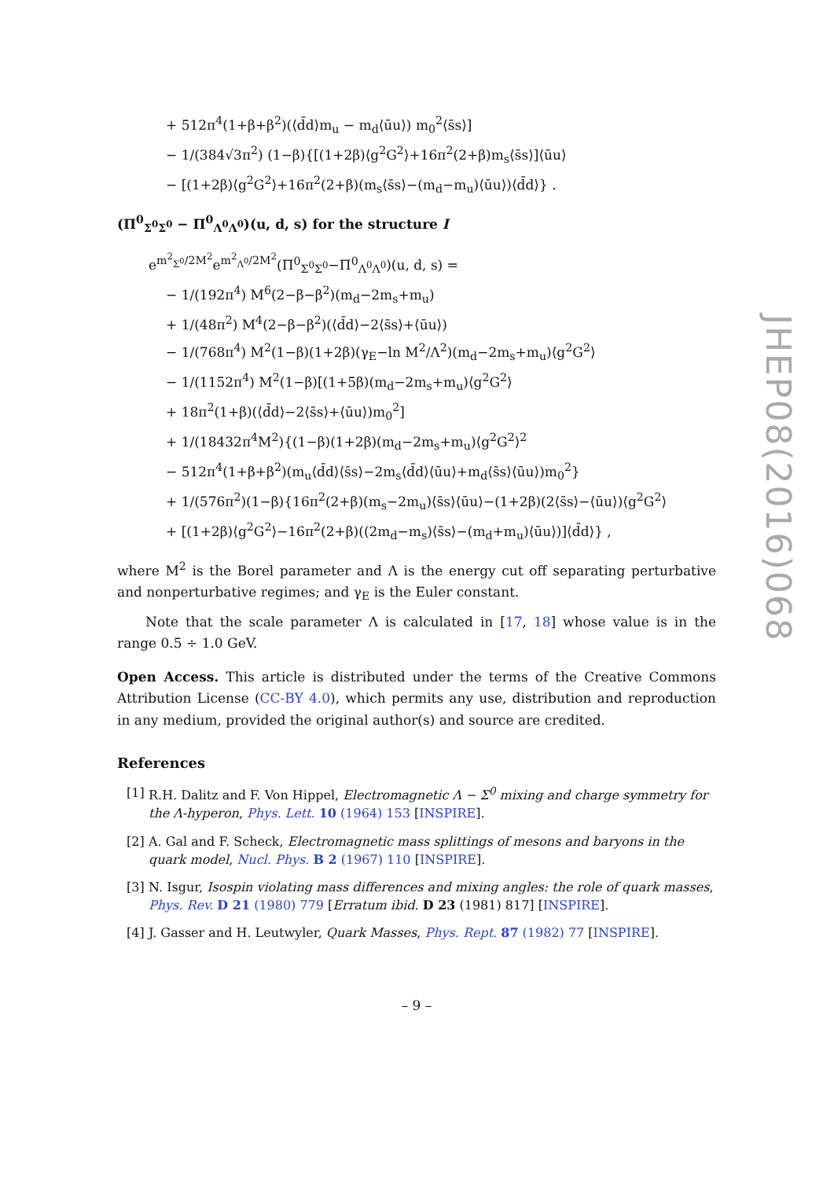+ 512π<sup>4</sup>(1+β+β<sup>2</sup>)(⟨d̄d⟩m<sub>u</sub> − m<sub>d</sub>⟨ūu⟩) m<sub>0</sub><sup>2</sup>⟨s̄s⟩]
− 1/(384√3π<sup>2</sup>) (1−β){[(1+2β)⟨g<sup>2</sup>G<sup>2</sup>⟩+16π<sup>2</sup>(2+β)m<sub>s</sub>⟨s̄s⟩]⟨ūu⟩
− [(1+2β)⟨g<sup>2</sup>G<sup>2</sup>⟩+16π<sup>2</sup>(2+β)(m<sub>s</sub>⟨s̄s⟩−(m<sub>d</sub>−m<sub>u</sub>)⟨ūu⟩)⟨d̄d⟩} .
(Π<sup>0</sup><sub>Σ<sup>0</sup>Σ<sup>0</sup></sub> − Π<sup>0</sup><sub>Λ<sup>0</sup>Λ<sup>0</sup></sub>)(u, d, s) for the structure I
e<sup>m<sup>2</sup><sub>Σ<sup>0</sup></sub>/2M<sup>2</sup></sup>e<sup>m<sup>2</sup><sub>Λ<sup>0</sup></sub>/2M<sup>2</sup></sup>(Π<sup>0</sup><sub>Σ<sup>0</sup>Σ<sup>0</sup></sub>−Π<sup>0</sup><sub>Λ<sup>0</sup>Λ<sup>0</sup></sub>)(u, d, s) =
− 1/(192π<sup>4</sup>) M<sup>6</sup>(2−β−β<sup>2</sup>)(m<sub>d</sub>−2m<sub>s</sub>+m<sub>u</sub>)
+ 1/(48π<sup>2</sup>) M<sup>4</sup>(2−β−β<sup>2</sup>)(⟨d̄d⟩−2⟨s̄s⟩+⟨ūu⟩)
− 1/(768π<sup>4</sup>) M<sup>2</sup>(1−β)(1+2β)(γ<sub>E</sub>−ln M<sup>2</sup>/Λ<sup>2</sup>)(m<sub>d</sub>−2m<sub>s</sub>+m<sub>u</sub>)⟨g<sup>2</sup>G<sup>2</sup>⟩
− 1/(1152π<sup>4</sup>) M<sup>2</sup>(1−β)[(1+5β)(m<sub>d</sub>−2m<sub>s</sub>+m<sub>u</sub>)⟨g<sup>2</sup>G<sup>2</sup>⟩
+ 18π<sup>2</sup>(1+β)(⟨d̄d⟩−2⟨s̄s⟩+⟨ūu⟩)m<sub>0</sub><sup>2</sup>]
+ 1/(18432π<sup>4</sup>M<sup>2</sup>){(1−β)(1+2β)(m<sub>d</sub>−2m<sub>s</sub>+m<sub>u</sub>)⟨g<sup>2</sup>G<sup>2</sup>⟩<sup>2</sup>
− 512π<sup>4</sup>(1+β+β<sup>2</sup>)(m<sub>u</sub>⟨d̄d⟩⟨s̄s⟩−2m<sub>s</sub>⟨d̄d⟩⟨ūu⟩+m<sub>d</sub>⟨s̄s⟩⟨ūu⟩)m<sub>0</sub><sup>2</sup>}
+ 1/(576π<sup>2</sup>)(1−β){16π<sup>2</sup>(2+β)(m<sub>s</sub>−2m<sub>u</sub>)⟨s̄s⟩⟨ūu⟩−(1+2β)(2⟨s̄s⟩−⟨ūu⟩)⟨g<sup>2</sup>G<sup>2</sup>⟩
+ [(1+2β)⟨g<sup>2</sup>G<sup>2</sup>⟩−16π<sup>2</sup>(2+β)((2m<sub>d</sub>−m<sub>s</sub>)⟨s̄s⟩−(m<sub>d</sub>+m<sub>u</sub>)⟨ūu⟩)]⟨d̄d⟩} ,
where M<sup>2</sup> is the Borel parameter and Λ is the energy cut off separating perturbative and nonperturbative regimes; and γ<sub>E</sub> is the Euler constant.
Note that the scale parameter Λ is calculated in [17, 18] whose value is in the range 0.5 ÷ 1.0 GeV.
Open Access. This article is distributed under the terms of the Creative Commons Attribution License (CC-BY 4.0), which permits any use, distribution and reproduction in any medium, provided the original author(s) and source are credited.
References
[1] R.H. Dalitz and F. Von Hippel, Electromagnetic Λ − Σ<sup>0</sup> mixing and charge symmetry for the Λ-hyperon, Phys. Lett. 10 (1964) 153 [INSPIRE].
[2] A. Gal and F. Scheck, Electromagnetic mass splittings of mesons and baryons in the quark model, Nucl. Phys. B 2 (1967) 110 [INSPIRE].
[3] N. Isgur, Isospin violating mass differences and mixing angles: the role of quark masses, Phys. Rev. D 21 (1980) 779 [Erratum ibid. D 23 (1981) 817] [INSPIRE].
[4] J. Gasser and H. Leutwyler, Quark Masses, Phys. Rept. 87 (1982) 77 [INSPIRE].
– 9 –
JHEP08(2016)068